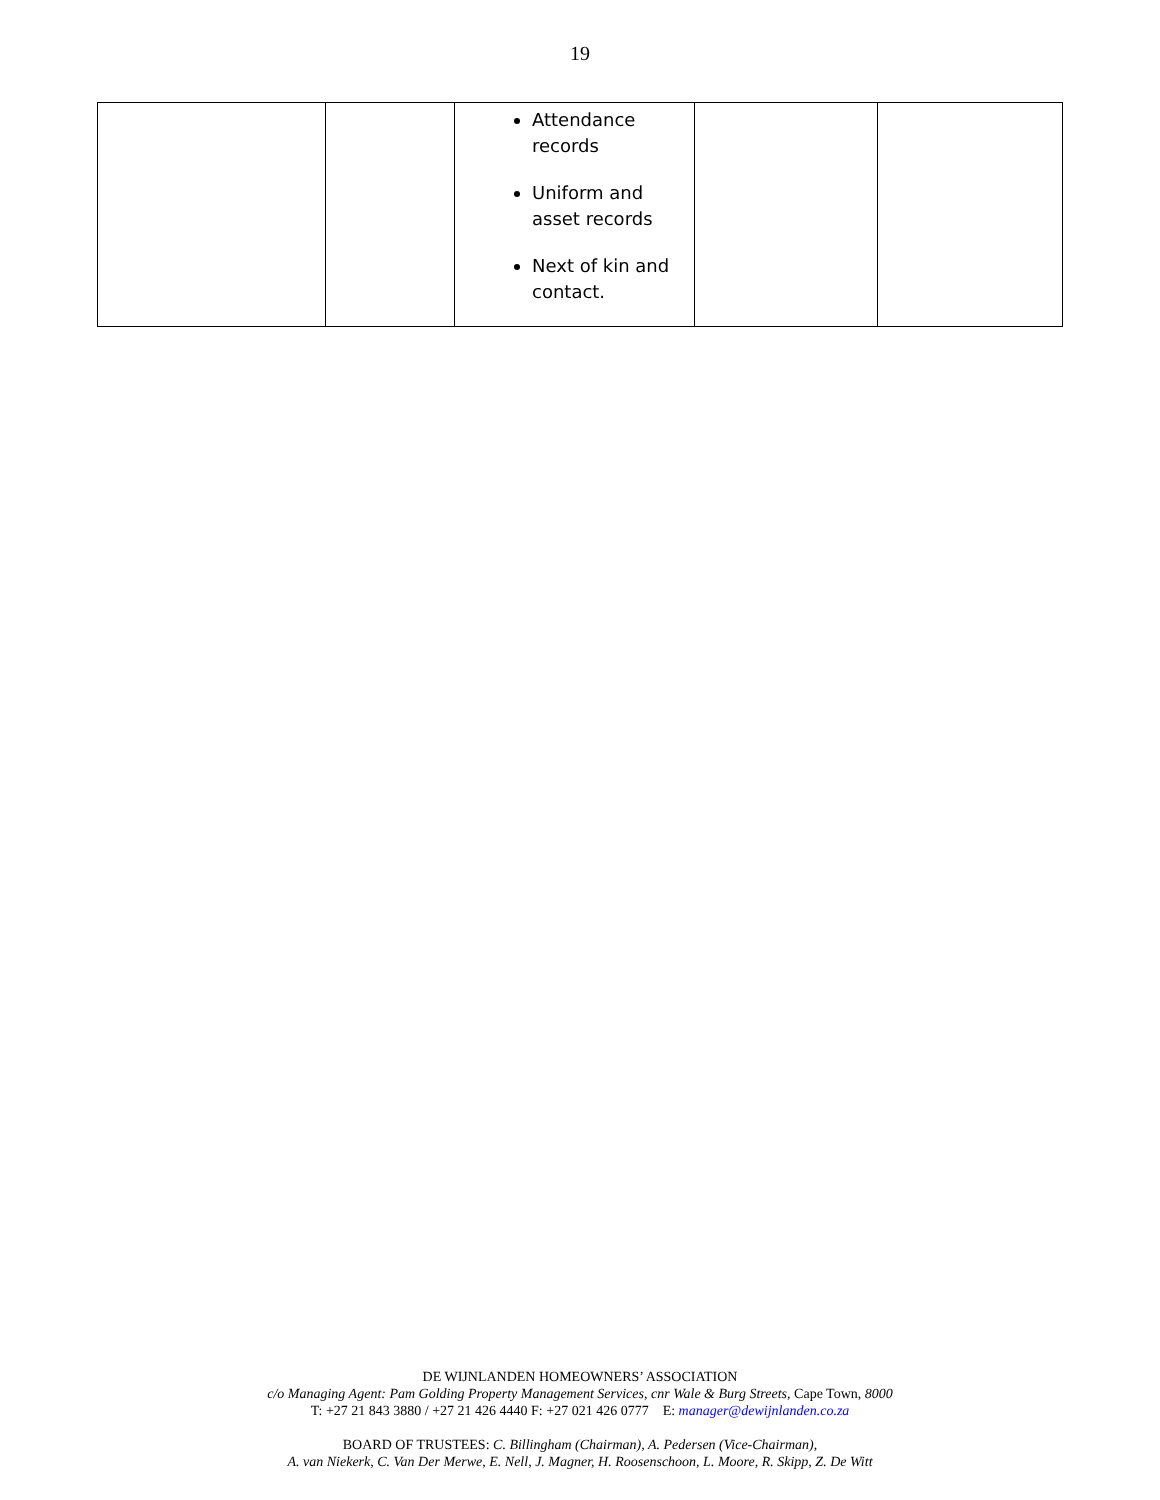19
| | | Attendance records Uniform and asset records Next of kin and contact. | | |
DE WIJNLANDEN HOMEOWNERS’ ASSOCIATION
c/o Managing Agent: Pam Golding Property Management Services, cnr Wale & Burg Streets, Cape Town, 8000
T: +27 21 843 3880 / +27 21 426 4440 F: +27 021 426 0777 E: manager@dewijnlanden.co.za
BOARD OF TRUSTEES: C. Billingham (Chairman), A. Pedersen (Vice-Chairman),
A. van Niekerk, C. Van Der Merwe, E. Nell, J. Magner, H. Roosenschoon, L. Moore, R. Skipp, Z. De Witt